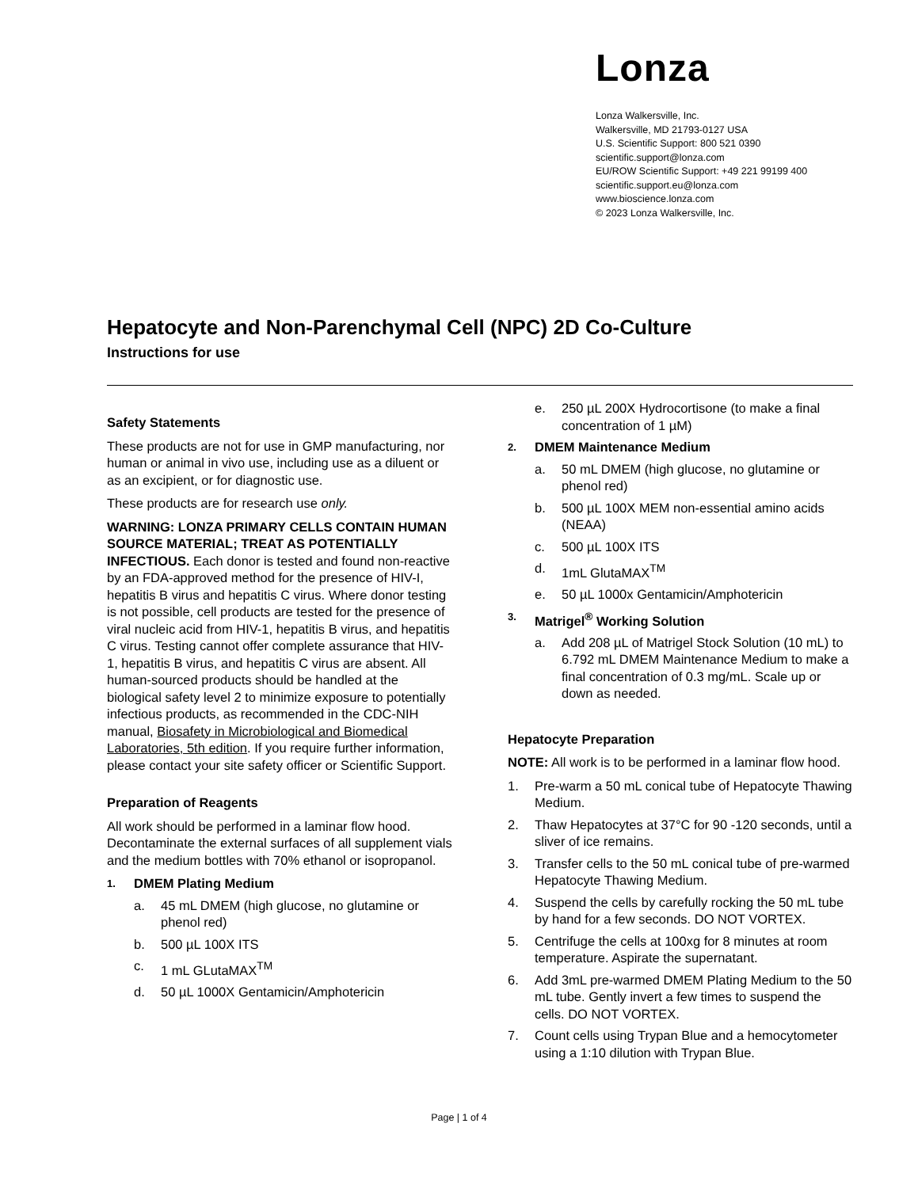Lonza
Lonza Walkersville, Inc.
Walkersville, MD 21793-0127 USA
U.S. Scientific Support: 800 521 0390
scientific.support@lonza.com
EU/ROW Scientific Support: +49 221 99199 400
scientific.support.eu@lonza.com
www.bioscience.lonza.com
© 2023 Lonza Walkersville, Inc.
Hepatocyte and Non-Parenchymal Cell (NPC) 2D Co-Culture
Instructions for use
Safety Statements
These products are not for use in GMP manufacturing, nor human or animal in vivo use, including use as a diluent or as an excipient, or for diagnostic use.
These products are for research use only.
WARNING: LONZA PRIMARY CELLS CONTAIN HUMAN SOURCE MATERIAL; TREAT AS POTENTIALLY INFECTIOUS. Each donor is tested and found non-reactive by an FDA-approved method for the presence of HIV-I, hepatitis B virus and hepatitis C virus. Where donor testing is not possible, cell products are tested for the presence of viral nucleic acid from HIV-1, hepatitis B virus, and hepatitis C virus. Testing cannot offer complete assurance that HIV-1, hepatitis B virus, and hepatitis C virus are absent. All human-sourced products should be handled at the biological safety level 2 to minimize exposure to potentially infectious products, as recommended in the CDC-NIH manual, Biosafety in Microbiological and Biomedical Laboratories, 5th edition. If you require further information, please contact your site safety officer or Scientific Support.
Preparation of Reagents
All work should be performed in a laminar flow hood. Decontaminate the external surfaces of all supplement vials and the medium bottles with 70% ethanol or isopropanol.
1. DMEM Plating Medium
a. 45 mL DMEM (high glucose, no glutamine or phenol red)
b. 500 µL 100X ITS
c. 1 mL GLutaMAX<sup>TM</sup>
d. 50 µL 1000X Gentamicin/Amphotericin
e. 250 µL 200X Hydrocortisone (to make a final concentration of 1 µM)
2. DMEM Maintenance Medium
a. 50 mL DMEM (high glucose, no glutamine or phenol red)
b. 500 µL 100X MEM non-essential amino acids (NEAA)
c. 500 µL 100X ITS
d. 1mL GlutaMAX<sup>TM</sup>
e. 50 µL 1000x Gentamicin/Amphotericin
3. Matrigel<sup>®</sup> Working Solution
a. Add 208 µL of Matrigel Stock Solution (10 mL) to 6.792 mL DMEM Maintenance Medium to make a final concentration of 0.3 mg/mL. Scale up or down as needed.
Hepatocyte Preparation
NOTE: All work is to be performed in a laminar flow hood.
1. Pre-warm a 50 mL conical tube of Hepatocyte Thawing Medium.
2. Thaw Hepatocytes at 37°C for 90 -120 seconds, until a sliver of ice remains.
3. Transfer cells to the 50 mL conical tube of pre-warmed Hepatocyte Thawing Medium.
4. Suspend the cells by carefully rocking the 50 mL tube by hand for a few seconds. DO NOT VORTEX.
5. Centrifuge the cells at 100xg for 8 minutes at room temperature. Aspirate the supernatant.
6. Add 3mL pre-warmed DMEM Plating Medium to the 50 mL tube. Gently invert a few times to suspend the cells. DO NOT VORTEX.
7. Count cells using Trypan Blue and a hemocytometer using a 1:10 dilution with Trypan Blue.
Page | 1 of 4